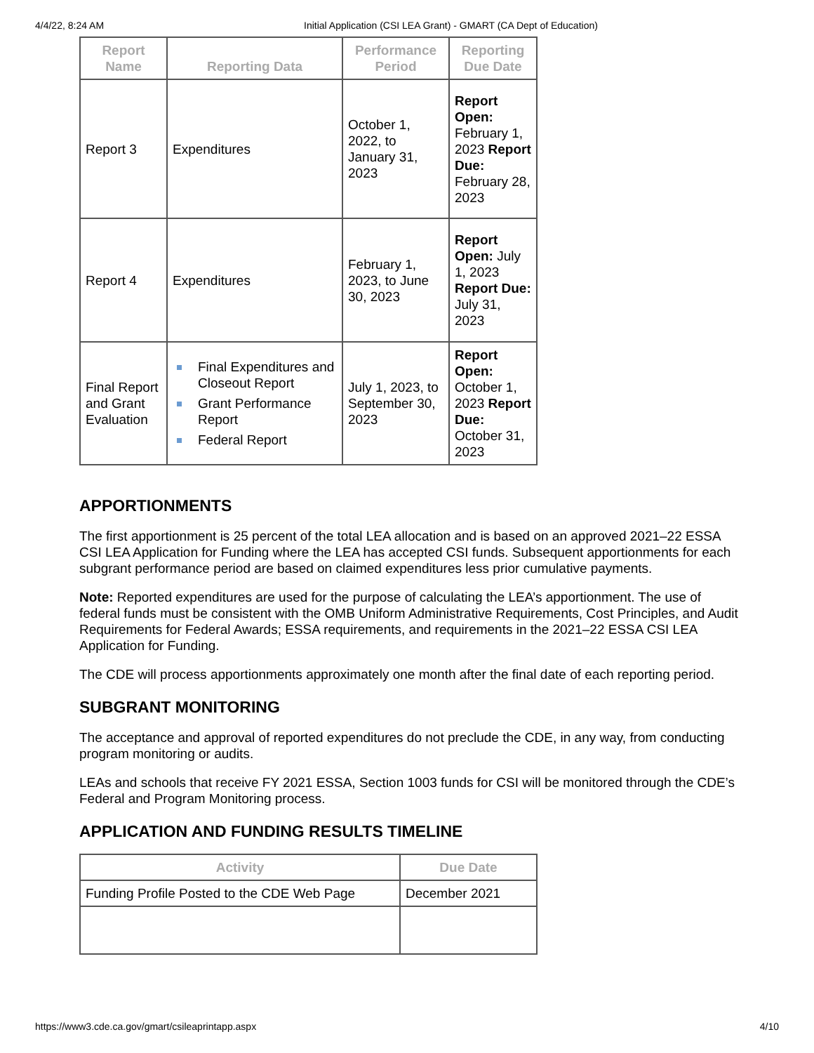4/4/22, 8:24 AM Initial Application (CSI LEA Grant) - GMART (CA Dept of Education)
| Report Name | Reporting Data | Performance Period | Reporting Due Date |
| --- | --- | --- | --- |
| Report 3 | Expenditures | October 1, 2022, to January 31, 2023 | Report Open: February 1, 2023 Report Due: February 28, 2023 |
| Report 4 | Expenditures | February 1, 2023, to June 30, 2023 | Report Open: July 1, 2023 Report Due: July 31, 2023 |
| Final Report and Grant Evaluation | Final Expenditures and Closeout Report Grant Performance Report Federal Report | July 1, 2023, to September 30, 2023 | Report Open: October 1, 2023 Report Due: October 31, 2023 |
APPORTIONMENTS
The first apportionment is 25 percent of the total LEA allocation and is based on an approved 2021–22 ESSA CSI LEA Application for Funding where the LEA has accepted CSI funds. Subsequent apportionments for each subgrant performance period are based on claimed expenditures less prior cumulative payments.
Note: Reported expenditures are used for the purpose of calculating the LEA’s apportionment. The use of federal funds must be consistent with the OMB Uniform Administrative Requirements, Cost Principles, and Audit Requirements for Federal Awards; ESSA requirements, and requirements in the 2021–22 ESSA CSI LEA Application for Funding.
The CDE will process apportionments approximately one month after the final date of each reporting period.
SUBGRANT MONITORING
The acceptance and approval of reported expenditures do not preclude the CDE, in any way, from conducting program monitoring or audits.
LEAs and schools that receive FY 2021 ESSA, Section 1003 funds for CSI will be monitored through the CDE’s Federal and Program Monitoring process.
APPLICATION AND FUNDING RESULTS TIMELINE
| Activity | Due Date |
| --- | --- |
| Funding Profile Posted to the CDE Web Page | December 2021 |
https://www3.cde.ca.gov/gmart/csileaprintapp.aspx 4/10